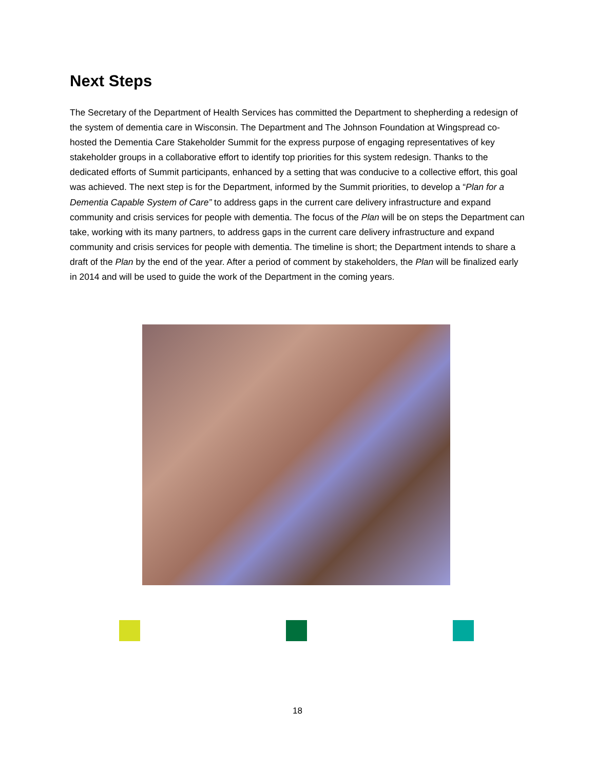Next Steps
The Secretary of the Department of Health Services has committed the Department to shepherding a redesign of the system of dementia care in Wisconsin. The Department and The Johnson Foundation at Wingspread co-hosted the Dementia Care Stakeholder Summit for the express purpose of engaging representatives of key stakeholder groups in a collaborative effort to identify top priorities for this system redesign. Thanks to the dedicated efforts of Summit participants, enhanced by a setting that was conducive to a collective effort, this goal was achieved. The next step is for the Department, informed by the Summit priorities, to develop a “Plan for a Dementia Capable System of Care” to address gaps in the current care delivery infrastructure and expand community and crisis services for people with dementia. The focus of the Plan will be on steps the Department can take, working with its many partners, to address gaps in the current care delivery infrastructure and expand community and crisis services for people with dementia. The timeline is short; the Department intends to share a draft of the Plan by the end of the year. After a period of comment by stakeholders, the Plan will be finalized early in 2014 and will be used to guide the work of the Department in the coming years.
18